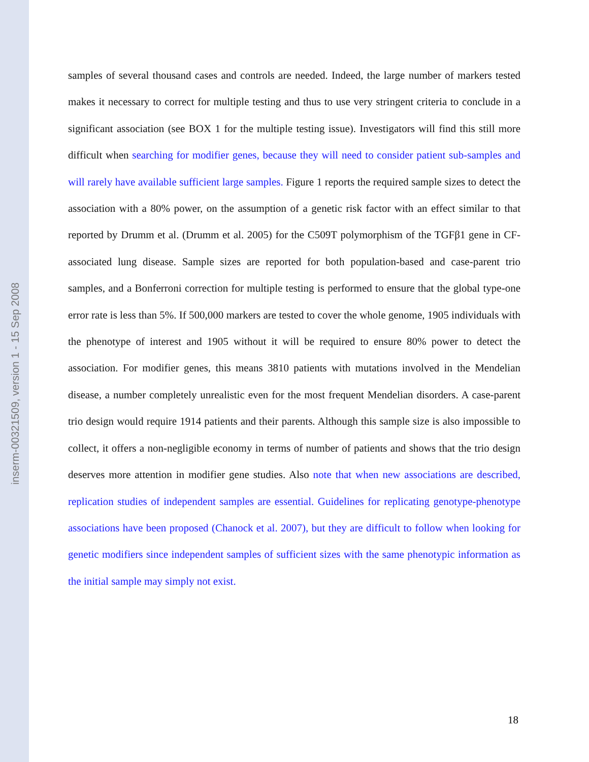inserm-00321509, version 1 - 15 Sep 2008
samples of several thousand cases and controls are needed. Indeed, the large number of markers tested makes it necessary to correct for multiple testing and thus to use very stringent criteria to conclude in a significant association (see BOX 1 for the multiple testing issue). Investigators will find this still more difficult when searching for modifier genes, because they will need to consider patient sub-samples and will rarely have available sufficient large samples. Figure 1 reports the required sample sizes to detect the association with a 80% power, on the assumption of a genetic risk factor with an effect similar to that reported by Drumm et al. (Drumm et al. 2005) for the C509T polymorphism of the TGFβ1 gene in CF-associated lung disease. Sample sizes are reported for both population-based and case-parent trio samples, and a Bonferroni correction for multiple testing is performed to ensure that the global type-one error rate is less than 5%. If 500,000 markers are tested to cover the whole genome, 1905 individuals with the phenotype of interest and 1905 without it will be required to ensure 80% power to detect the association. For modifier genes, this means 3810 patients with mutations involved in the Mendelian disease, a number completely unrealistic even for the most frequent Mendelian disorders. A case-parent trio design would require 1914 patients and their parents. Although this sample size is also impossible to collect, it offers a non-negligible economy in terms of number of patients and shows that the trio design deserves more attention in modifier gene studies. Also note that when new associations are described, replication studies of independent samples are essential. Guidelines for replicating genotype-phenotype associations have been proposed (Chanock et al. 2007), but they are difficult to follow when looking for genetic modifiers since independent samples of sufficient sizes with the same phenotypic information as the initial sample may simply not exist.
18